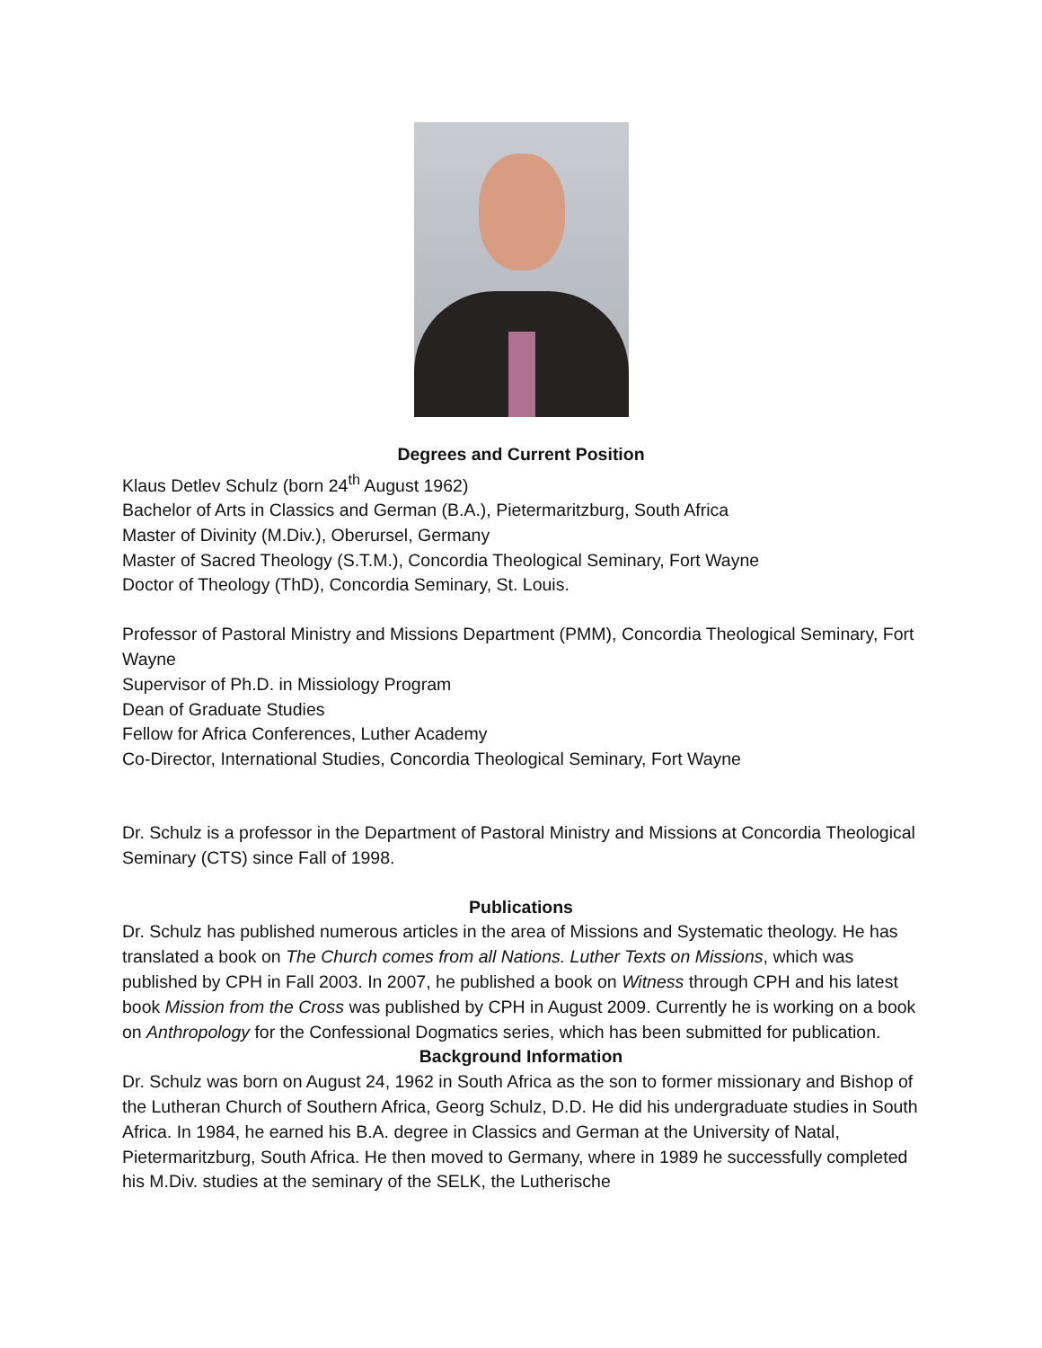Degrees and Current Position
Klaus Detlev Schulz (born 24<sup>th</sup> August 1962)
Bachelor of Arts in Classics and German (B.A.), Pietermaritzburg, South Africa
Master of Divinity (M.Div.), Oberursel, Germany
Master of Sacred Theology (S.T.M.), Concordia Theological Seminary, Fort Wayne
Doctor of Theology (ThD), Concordia Seminary, St. Louis.
Professor of Pastoral Ministry and Missions Department (PMM), Concordia Theological Seminary, Fort Wayne
Supervisor of Ph.D. in Missiology Program
Dean of Graduate Studies
Fellow for Africa Conferences, Luther Academy
Co-Director, International Studies, Concordia Theological Seminary, Fort Wayne
Dr. Schulz is a professor in the Department of Pastoral Ministry and Missions at Concordia Theological Seminary (CTS) since Fall of 1998.
Publications
Dr. Schulz has published numerous articles in the area of Missions and Systematic theology. He has translated a book on The Church comes from all Nations. Luther Texts on Missions, which was published by CPH in Fall 2003. In 2007, he published a book on Witness through CPH and his latest book Mission from the Cross was published by CPH in August 2009. Currently he is working on a book on Anthropology for the Confessional Dogmatics series, which has been submitted for publication.
Background Information
Dr. Schulz was born on August 24, 1962 in South Africa as the son to former missionary and Bishop of the Lutheran Church of Southern Africa, Georg Schulz, D.D. He did his undergraduate studies in South Africa. In 1984, he earned his B.A. degree in Classics and German at the University of Natal, Pietermaritzburg, South Africa. He then moved to Germany, where in 1989 he successfully completed his M.Div. studies at the seminary of the SELK, the Lutherische